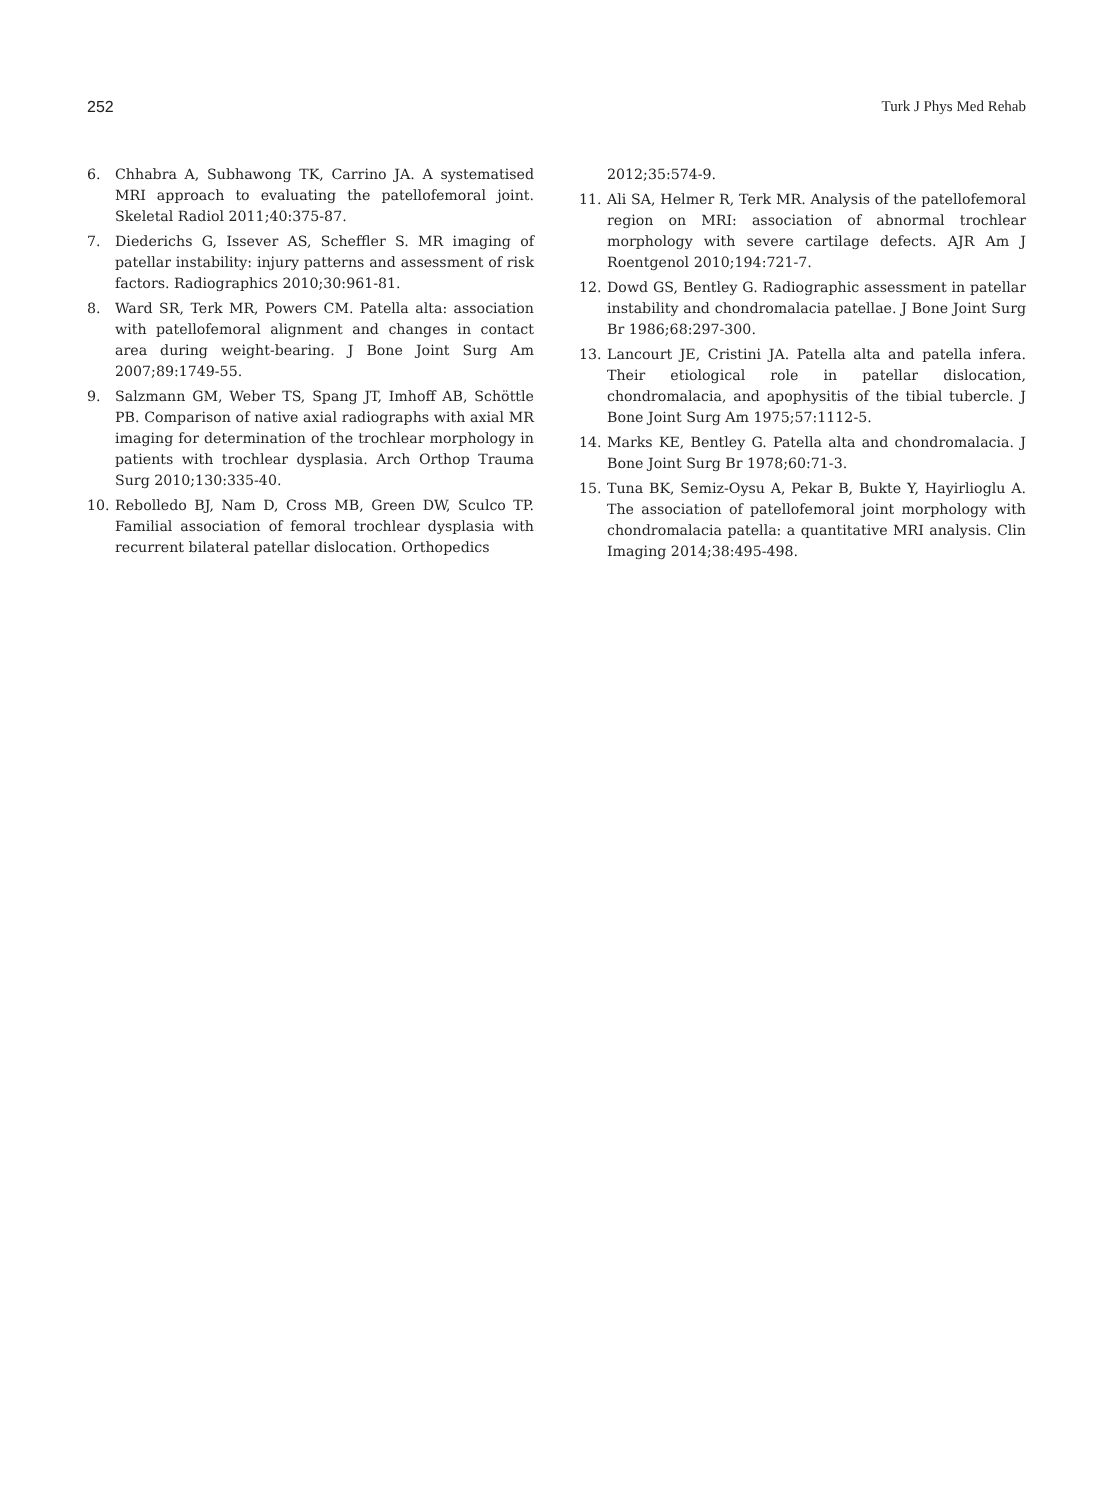252 Turk J Phys Med Rehab
6. Chhabra A, Subhawong TK, Carrino JA. A systematised MRI approach to evaluating the patellofemoral joint. Skeletal Radiol 2011;40:375-87.
7. Diederichs G, Issever AS, Scheffler S. MR imaging of patellar instability: injury patterns and assessment of risk factors. Radiographics 2010;30:961-81.
8. Ward SR, Terk MR, Powers CM. Patella alta: association with patellofemoral alignment and changes in contact area during weight-bearing. J Bone Joint Surg Am 2007;89:1749-55.
9. Salzmann GM, Weber TS, Spang JT, Imhoff AB, Schöttle PB. Comparison of native axial radiographs with axial MR imaging for determination of the trochlear morphology in patients with trochlear dysplasia. Arch Orthop Trauma Surg 2010;130:335-40.
10. Rebolledo BJ, Nam D, Cross MB, Green DW, Sculco TP. Familial association of femoral trochlear dysplasia with recurrent bilateral patellar dislocation. Orthopedics
2012;35:574-9.
11. Ali SA, Helmer R, Terk MR. Analysis of the patellofemoral region on MRI: association of abnormal trochlear morphology with severe cartilage defects. AJR Am J Roentgenol 2010;194:721-7.
12. Dowd GS, Bentley G. Radiographic assessment in patellar instability and chondromalacia patellae. J Bone Joint Surg Br 1986;68:297-300.
13. Lancourt JE, Cristini JA. Patella alta and patella infera. Their etiological role in patellar dislocation, chondromalacia, and apophysitis of the tibial tubercle. J Bone Joint Surg Am 1975;57:1112-5.
14. Marks KE, Bentley G. Patella alta and chondromalacia. J Bone Joint Surg Br 1978;60:71-3.
15. Tuna BK, Semiz-Oysu A, Pekar B, Bukte Y, Hayirlioglu A. The association of patellofemoral joint morphology with chondromalacia patella: a quantitative MRI analysis. Clin Imaging 2014;38:495-498.